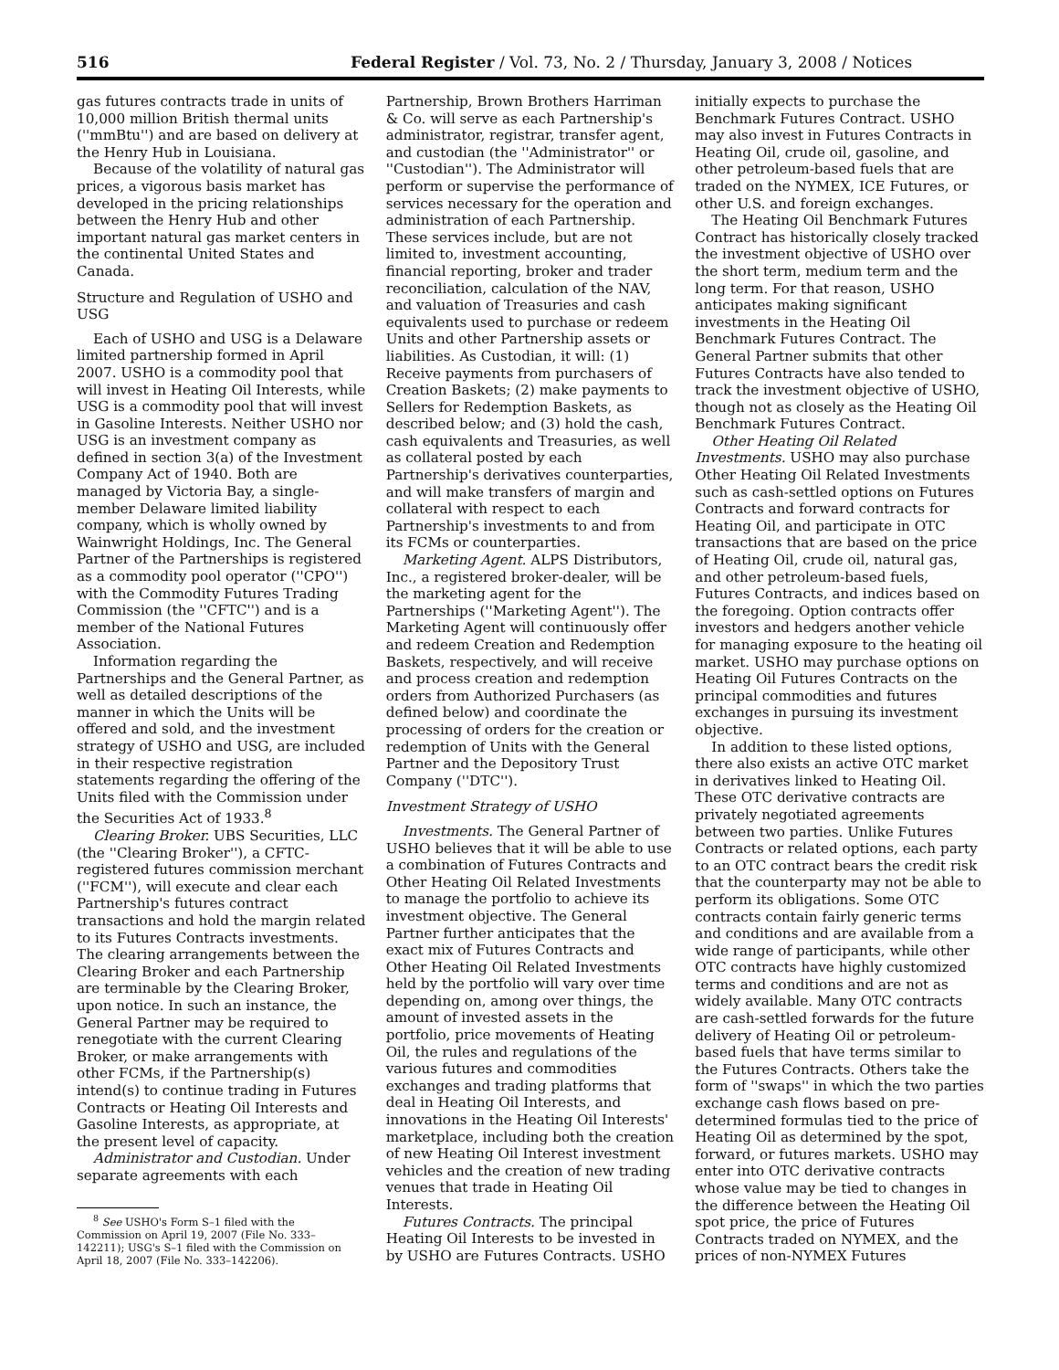516 Federal Register / Vol. 73, No. 2 / Thursday, January 3, 2008 / Notices
gas futures contracts trade in units of 10,000 million British thermal units (''mmBtu'') and are based on delivery at the Henry Hub in Louisiana.
Because of the volatility of natural gas prices, a vigorous basis market has developed in the pricing relationships between the Henry Hub and other important natural gas market centers in the continental United States and Canada.
Structure and Regulation of USHO and USG
Each of USHO and USG is a Delaware limited partnership formed in April 2007. USHO is a commodity pool that will invest in Heating Oil Interests, while USG is a commodity pool that will invest in Gasoline Interests. Neither USHO nor USG is an investment company as defined in section 3(a) of the Investment Company Act of 1940. Both are managed by Victoria Bay, a single-member Delaware limited liability company, which is wholly owned by Wainwright Holdings, Inc. The General Partner of the Partnerships is registered as a commodity pool operator (''CPO'') with the Commodity Futures Trading Commission (the ''CFTC'') and is a member of the National Futures Association.
Information regarding the Partnerships and the General Partner, as well as detailed descriptions of the manner in which the Units will be offered and sold, and the investment strategy of USHO and USG, are included in their respective registration statements regarding the offering of the Units filed with the Commission under the Securities Act of 1933.<sup>8</sup>
Clearing Broker. UBS Securities, LLC (the ''Clearing Broker''), a CFTC-registered futures commission merchant (''FCM''), will execute and clear each Partnership's futures contract transactions and hold the margin related to its Futures Contracts investments. The clearing arrangements between the Clearing Broker and each Partnership are terminable by the Clearing Broker, upon notice. In such an instance, the General Partner may be required to renegotiate with the current Clearing Broker, or make arrangements with other FCMs, if the Partnership(s) intend(s) to continue trading in Futures Contracts or Heating Oil Interests and Gasoline Interests, as appropriate, at the present level of capacity.
Administrator and Custodian. Under separate agreements with each
<sup>8</sup> See USHO's Form S–1 filed with the Commission on April 19, 2007 (File No. 333–142211); USG's S–1 filed with the Commission on April 18, 2007 (File No. 333–142206).
Partnership, Brown Brothers Harriman & Co. will serve as each Partnership's administrator, registrar, transfer agent, and custodian (the ''Administrator'' or ''Custodian''). The Administrator will perform or supervise the performance of services necessary for the operation and administration of each Partnership. These services include, but are not limited to, investment accounting, financial reporting, broker and trader reconciliation, calculation of the NAV, and valuation of Treasuries and cash equivalents used to purchase or redeem Units and other Partnership assets or liabilities. As Custodian, it will: (1) Receive payments from purchasers of Creation Baskets; (2) make payments to Sellers for Redemption Baskets, as described below; and (3) hold the cash, cash equivalents and Treasuries, as well as collateral posted by each Partnership's derivatives counterparties, and will make transfers of margin and collateral with respect to each Partnership's investments to and from its FCMs or counterparties.
Marketing Agent. ALPS Distributors, Inc., a registered broker-dealer, will be the marketing agent for the Partnerships (''Marketing Agent''). The Marketing Agent will continuously offer and redeem Creation and Redemption Baskets, respectively, and will receive and process creation and redemption orders from Authorized Purchasers (as defined below) and coordinate the processing of orders for the creation or redemption of Units with the General Partner and the Depository Trust Company (''DTC'').
Investment Strategy of USHO
Investments. The General Partner of USHO believes that it will be able to use a combination of Futures Contracts and Other Heating Oil Related Investments to manage the portfolio to achieve its investment objective. The General Partner further anticipates that the exact mix of Futures Contracts and Other Heating Oil Related Investments held by the portfolio will vary over time depending on, among over things, the amount of invested assets in the portfolio, price movements of Heating Oil, the rules and regulations of the various futures and commodities exchanges and trading platforms that deal in Heating Oil Interests, and innovations in the Heating Oil Interests' marketplace, including both the creation of new Heating Oil Interest investment vehicles and the creation of new trading venues that trade in Heating Oil Interests.
Futures Contracts. The principal Heating Oil Interests to be invested in by USHO are Futures Contracts. USHO
initially expects to purchase the Benchmark Futures Contract. USHO may also invest in Futures Contracts in Heating Oil, crude oil, gasoline, and other petroleum-based fuels that are traded on the NYMEX, ICE Futures, or other U.S. and foreign exchanges.
The Heating Oil Benchmark Futures Contract has historically closely tracked the investment objective of USHO over the short term, medium term and the long term. For that reason, USHO anticipates making significant investments in the Heating Oil Benchmark Futures Contract. The General Partner submits that other Futures Contracts have also tended to track the investment objective of USHO, though not as closely as the Heating Oil Benchmark Futures Contract.
Other Heating Oil Related Investments. USHO may also purchase Other Heating Oil Related Investments such as cash-settled options on Futures Contracts and forward contracts for Heating Oil, and participate in OTC transactions that are based on the price of Heating Oil, crude oil, natural gas, and other petroleum-based fuels, Futures Contracts, and indices based on the foregoing. Option contracts offer investors and hedgers another vehicle for managing exposure to the heating oil market. USHO may purchase options on Heating Oil Futures Contracts on the principal commodities and futures exchanges in pursuing its investment objective.
In addition to these listed options, there also exists an active OTC market in derivatives linked to Heating Oil. These OTC derivative contracts are privately negotiated agreements between two parties. Unlike Futures Contracts or related options, each party to an OTC contract bears the credit risk that the counterparty may not be able to perform its obligations. Some OTC contracts contain fairly generic terms and conditions and are available from a wide range of participants, while other OTC contracts have highly customized terms and conditions and are not as widely available. Many OTC contracts are cash-settled forwards for the future delivery of Heating Oil or petroleum-based fuels that have terms similar to the Futures Contracts. Others take the form of ''swaps'' in which the two parties exchange cash flows based on pre-determined formulas tied to the price of Heating Oil as determined by the spot, forward, or futures markets. USHO may enter into OTC derivative contracts whose value may be tied to changes in the difference between the Heating Oil spot price, the price of Futures Contracts traded on NYMEX, and the prices of non-NYMEX Futures